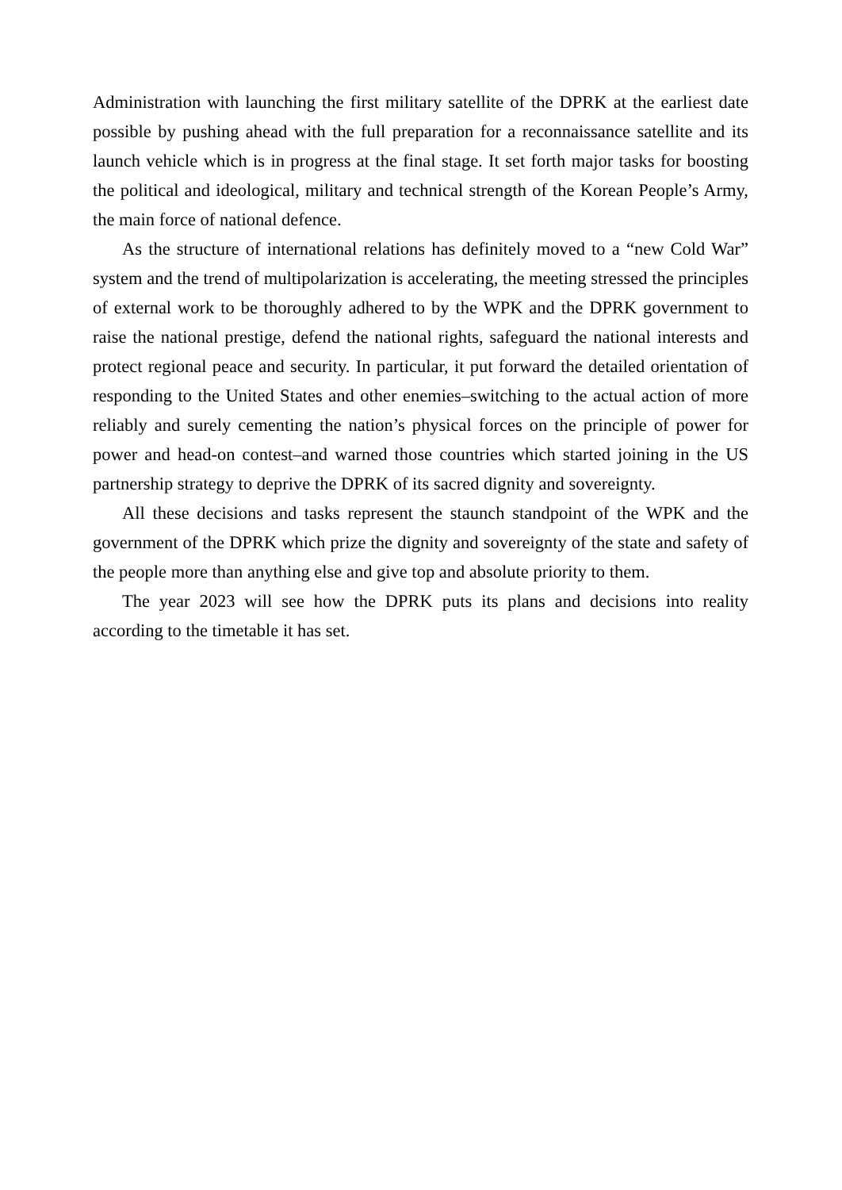Administration with launching the first military satellite of the DPRK at the earliest date possible by pushing ahead with the full preparation for a reconnaissance satellite and its launch vehicle which is in progress at the final stage. It set forth major tasks for boosting the political and ideological, military and technical strength of the Korean People’s Army, the main force of national defence.
As the structure of international relations has definitely moved to a “new Cold War” system and the trend of multipolarization is accelerating, the meeting stressed the principles of external work to be thoroughly adhered to by the WPK and the DPRK government to raise the national prestige, defend the national rights, safeguard the national interests and protect regional peace and security. In particular, it put forward the detailed orientation of responding to the United States and other enemies–switching to the actual action of more reliably and surely cementing the nation’s physical forces on the principle of power for power and head-on contest–and warned those countries which started joining in the US partnership strategy to deprive the DPRK of its sacred dignity and sovereignty.
All these decisions and tasks represent the staunch standpoint of the WPK and the government of the DPRK which prize the dignity and sovereignty of the state and safety of the people more than anything else and give top and absolute priority to them.
The year 2023 will see how the DPRK puts its plans and decisions into reality according to the timetable it has set.